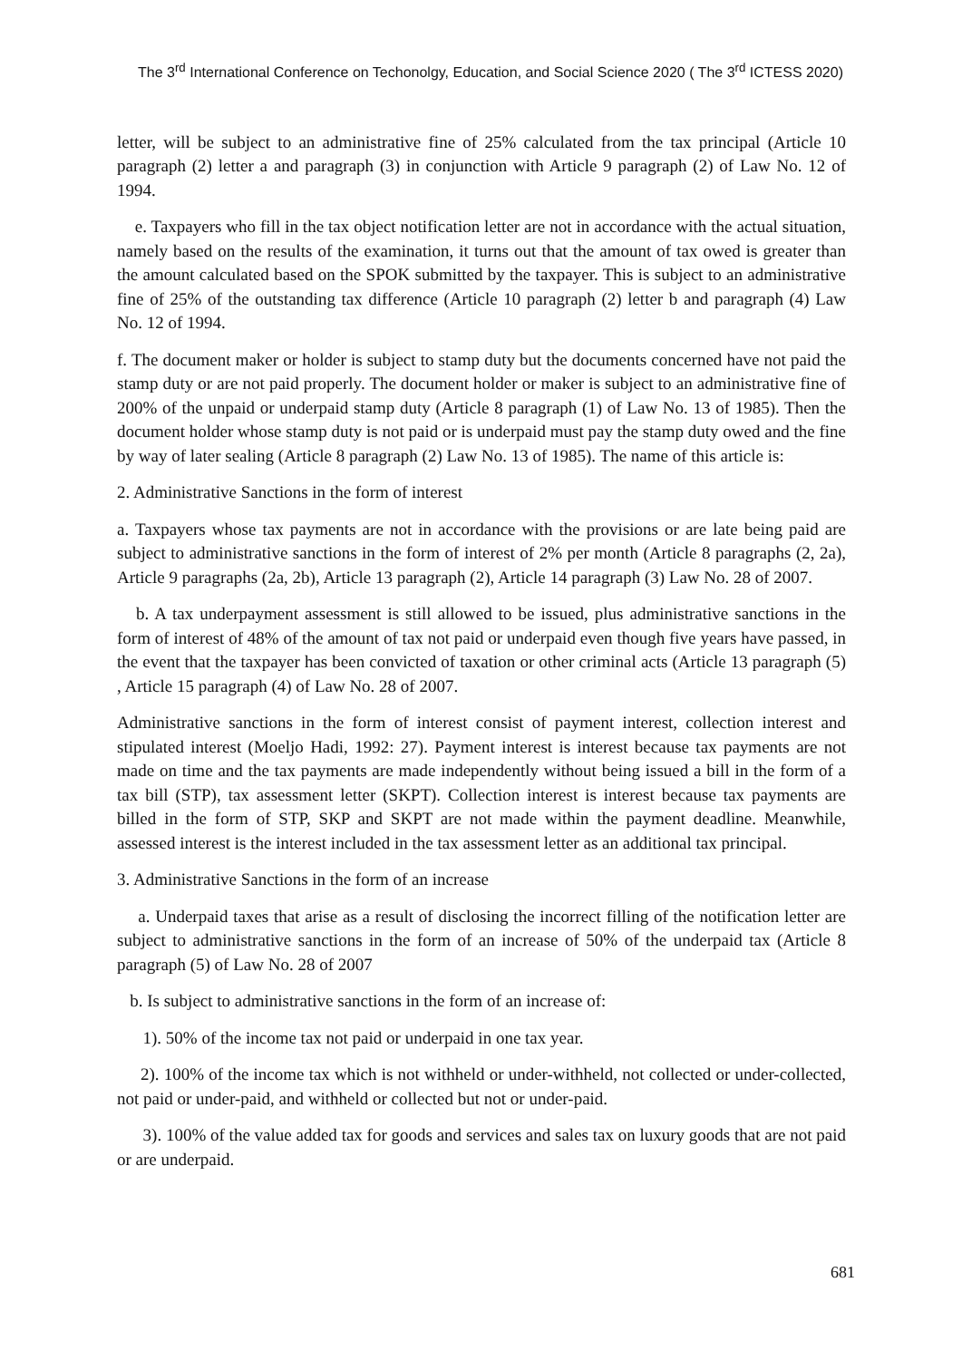The 3<sup>rd</sup> International Conference on Techonolgy, Education, and Social Science 2020 ( The 3<sup>rd</sup> ICTESS 2020)
letter, will be subject to an administrative fine of 25% calculated from the tax principal (Article 10 paragraph (2) letter a and paragraph (3) in conjunction with Article 9 paragraph (2) of Law No. 12 of 1994.
e. Taxpayers who fill in the tax object notification letter are not in accordance with the actual situation, namely based on the results of the examination, it turns out that the amount of tax owed is greater than the amount calculated based on the SPOK submitted by the taxpayer. This is subject to an administrative fine of 25% of the outstanding tax difference (Article 10 paragraph (2) letter b and paragraph (4) Law No. 12 of 1994.
f. The document maker or holder is subject to stamp duty but the documents concerned have not paid the stamp duty or are not paid properly. The document holder or maker is subject to an administrative fine of 200% of the unpaid or underpaid stamp duty (Article 8 paragraph (1) of Law No. 13 of 1985). Then the document holder whose stamp duty is not paid or is underpaid must pay the stamp duty owed and the fine by way of later sealing (Article 8 paragraph (2) Law No. 13 of 1985). The name of this article is:
2. Administrative Sanctions in the form of interest
a. Taxpayers whose tax payments are not in accordance with the provisions or are late being paid are subject to administrative sanctions in the form of interest of 2% per month (Article 8 paragraphs (2, 2a), Article 9 paragraphs (2a, 2b), Article 13 paragraph (2), Article 14 paragraph (3) Law No. 28 of 2007.
b. A tax underpayment assessment is still allowed to be issued, plus administrative sanctions in the form of interest of 48% of the amount of tax not paid or underpaid even though five years have passed, in the event that the taxpayer has been convicted of taxation or other criminal acts (Article 13 paragraph (5) , Article 15 paragraph (4) of Law No. 28 of 2007.
Administrative sanctions in the form of interest consist of payment interest, collection interest and stipulated interest (Moeljo Hadi, 1992: 27). Payment interest is interest because tax payments are not made on time and the tax payments are made independently without being issued a bill in the form of a tax bill (STP), tax assessment letter (SKPT). Collection interest is interest because tax payments are billed in the form of STP, SKP and SKPT are not made within the payment deadline. Meanwhile, assessed interest is the interest included in the tax assessment letter as an additional tax principal.
3. Administrative Sanctions in the form of an increase
a. Underpaid taxes that arise as a result of disclosing the incorrect filling of the notification letter are subject to administrative sanctions in the form of an increase of 50% of the underpaid tax (Article 8 paragraph (5) of Law No. 28 of 2007
b. Is subject to administrative sanctions in the form of an increase of:
1). 50% of the income tax not paid or underpaid in one tax year.
2). 100% of the income tax which is not withheld or under-withheld, not collected or under-collected, not paid or under-paid, and withheld or collected but not or under-paid.
3). 100% of the value added tax for goods and services and sales tax on luxury goods that are not paid or are underpaid.
681